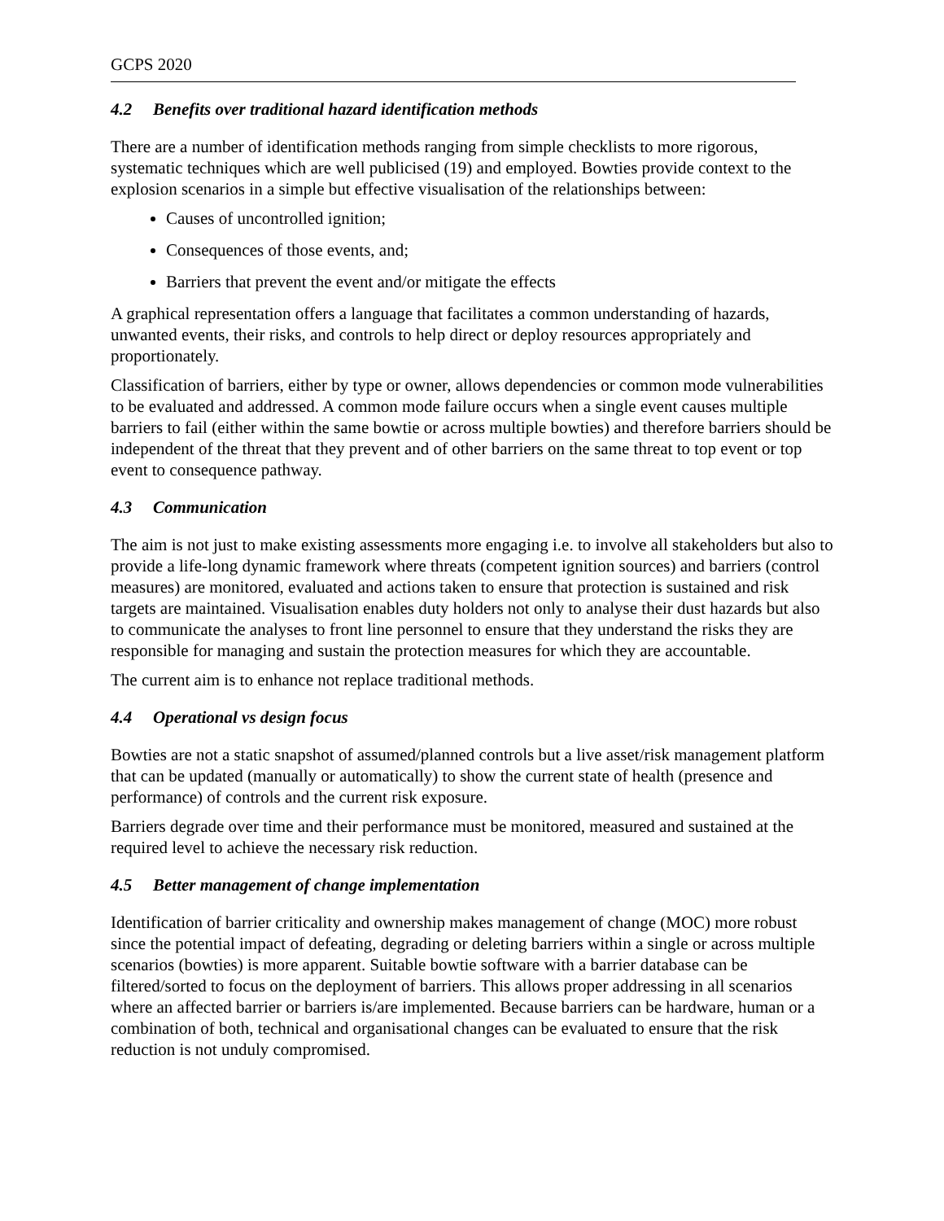GCPS 2020
4.2 Benefits over traditional hazard identification methods
There are a number of identification methods ranging from simple checklists to more rigorous, systematic techniques which are well publicised (19) and employed. Bowties provide context to the explosion scenarios in a simple but effective visualisation of the relationships between:
Causes of uncontrolled ignition;
Consequences of those events, and;
Barriers that prevent the event and/or mitigate the effects
A graphical representation offers a language that facilitates a common understanding of hazards, unwanted events, their risks, and controls to help direct or deploy resources appropriately and proportionately.
Classification of barriers, either by type or owner, allows dependencies or common mode vulnerabilities to be evaluated and addressed. A common mode failure occurs when a single event causes multiple barriers to fail (either within the same bowtie or across multiple bowties) and therefore barriers should be independent of the threat that they prevent and of other barriers on the same threat to top event or top event to consequence pathway.
4.3 Communication
The aim is not just to make existing assessments more engaging i.e. to involve all stakeholders but also to provide a life-long dynamic framework where threats (competent ignition sources) and barriers (control measures) are monitored, evaluated and actions taken to ensure that protection is sustained and risk targets are maintained. Visualisation enables duty holders not only to analyse their dust hazards but also to communicate the analyses to front line personnel to ensure that they understand the risks they are responsible for managing and sustain the protection measures for which they are accountable.
The current aim is to enhance not replace traditional methods.
4.4 Operational vs design focus
Bowties are not a static snapshot of assumed/planned controls but a live asset/risk management platform that can be updated (manually or automatically) to show the current state of health (presence and performance) of controls and the current risk exposure.
Barriers degrade over time and their performance must be monitored, measured and sustained at the required level to achieve the necessary risk reduction.
4.5 Better management of change implementation
Identification of barrier criticality and ownership makes management of change (MOC) more robust since the potential impact of defeating, degrading or deleting barriers within a single or across multiple scenarios (bowties) is more apparent. Suitable bowtie software with a barrier database can be filtered/sorted to focus on the deployment of barriers. This allows proper addressing in all scenarios where an affected barrier or barriers is/are implemented. Because barriers can be hardware, human or a combination of both, technical and organisational changes can be evaluated to ensure that the risk reduction is not unduly compromised.